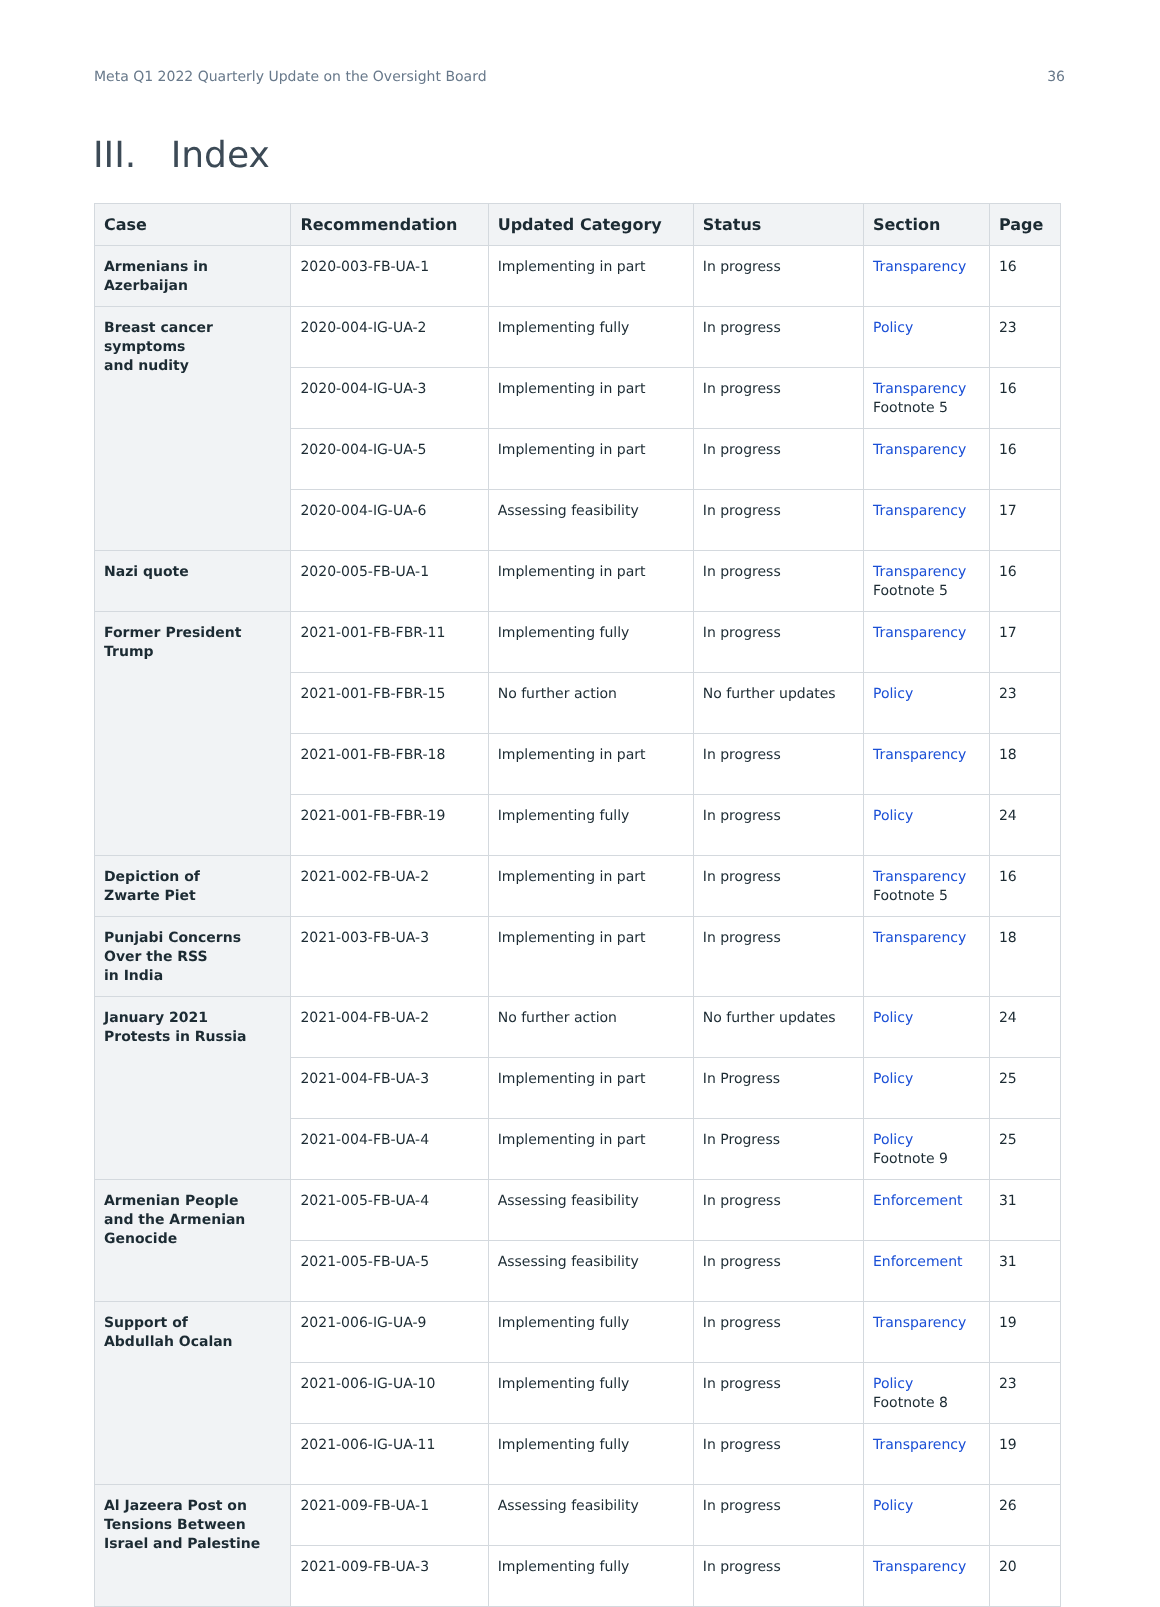Meta Q1 2022 Quarterly Update on the Oversight Board 36
III. Index
| Case | Recommendation | Updated Category | Status | Section | Page |
| --- | --- | --- | --- | --- | --- |
| Armenians in Azerbaijan | 2020-003-FB-UA-1 | Implementing in part | In progress | Transparency | 16 |
| Breast cancer symptoms and nudity | 2020-004-IG-UA-2 | Implementing fully | In progress | Policy | 23 |
| | 2020-004-IG-UA-3 | Implementing in part | In progress | Transparency Footnote 5 | 16 |
| | 2020-004-IG-UA-5 | Implementing in part | In progress | Transparency | 16 |
| | 2020-004-IG-UA-6 | Assessing feasibility | In progress | Transparency | 17 |
| Nazi quote | 2020-005-FB-UA-1 | Implementing in part | In progress | Transparency Footnote 5 | 16 |
| Former President Trump | 2021-001-FB-FBR-11 | Implementing fully | In progress | Transparency | 17 |
| | 2021-001-FB-FBR-15 | No further action | No further updates | Policy | 23 |
| | 2021-001-FB-FBR-18 | Implementing in part | In progress | Transparency | 18 |
| | 2021-001-FB-FBR-19 | Implementing fully | In progress | Policy | 24 |
| Depiction of Zwarte Piet | 2021-002-FB-UA-2 | Implementing in part | In progress | Transparency Footnote 5 | 16 |
| Punjabi Concerns Over the RSS in India | 2021-003-FB-UA-3 | Implementing in part | In progress | Transparency | 18 |
| January 2021 Protests in Russia | 2021-004-FB-UA-2 | No further action | No further updates | Policy | 24 |
| | 2021-004-FB-UA-3 | Implementing in part | In Progress | Policy | 25 |
| | 2021-004-FB-UA-4 | Implementing in part | In Progress | Policy Footnote 9 | 25 |
| Armenian People and the Armenian Genocide | 2021-005-FB-UA-4 | Assessing feasibility | In progress | Enforcement | 31 |
| | 2021-005-FB-UA-5 | Assessing feasibility | In progress | Enforcement | 31 |
| Support of Abdullah Ocalan | 2021-006-IG-UA-9 | Implementing fully | In progress | Transparency | 19 |
| | 2021-006-IG-UA-10 | Implementing fully | In progress | Policy Footnote 8 | 23 |
| | 2021-006-IG-UA-11 | Implementing fully | In progress | Transparency | 19 |
| Al Jazeera Post on Tensions Between Israel and Palestine | 2021-009-FB-UA-1 | Assessing feasibility | In progress | Policy | 26 |
| | 2021-009-FB-UA-3 | Implementing fully | In progress | Transparency | 20 |